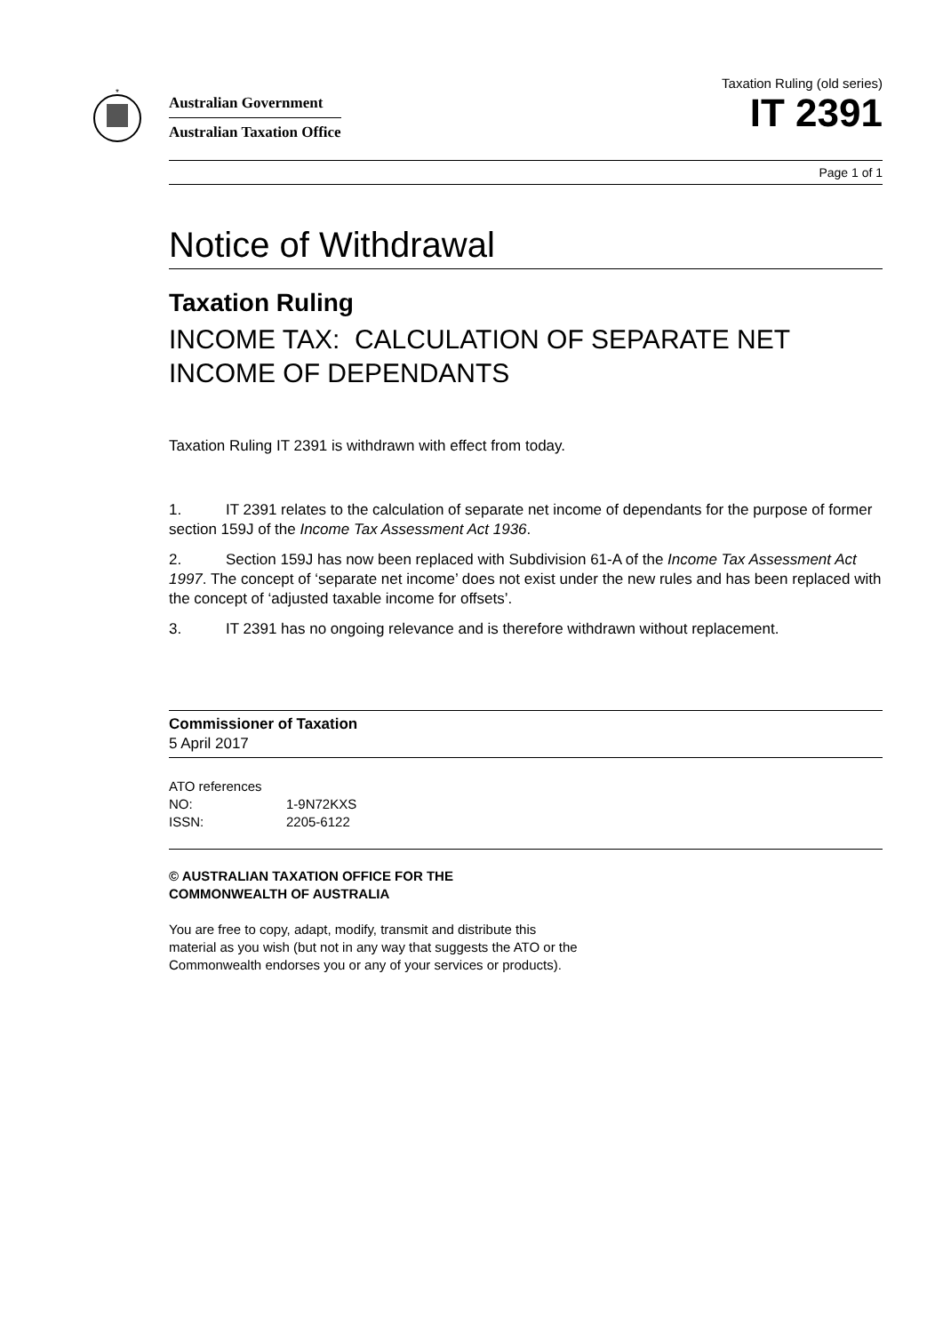*
Australian Government
Australian Taxation Office
Taxation Ruling (old series)
IT 2391
Page 1 of 1
Notice of Withdrawal
Taxation Ruling
INCOME TAX: CALCULATION OF SEPARATE NET INCOME OF DEPENDANTS
Taxation Ruling IT 2391 is withdrawn with effect from today.
1. IT 2391 relates to the calculation of separate net income of dependants for the purpose of former section 159J of the Income Tax Assessment Act 1936.
2. Section 159J has now been replaced with Subdivision 61-A of the Income Tax Assessment Act 1997. The concept of ‘separate net income’ does not exist under the new rules and has been replaced with the concept of ‘adjusted taxable income for offsets’.
3. IT 2391 has no ongoing relevance and is therefore withdrawn without replacement.
Commissioner of Taxation
5 April 2017
ATO references
NO: 1-9N72KXS
ISSN: 2205-6122
© AUSTRALIAN TAXATION OFFICE FOR THE
COMMONWEALTH OF AUSTRALIA
You are free to copy, adapt, modify, transmit and distribute this material as you wish (but not in any way that suggests the ATO or the Commonwealth endorses you or any of your services or products).